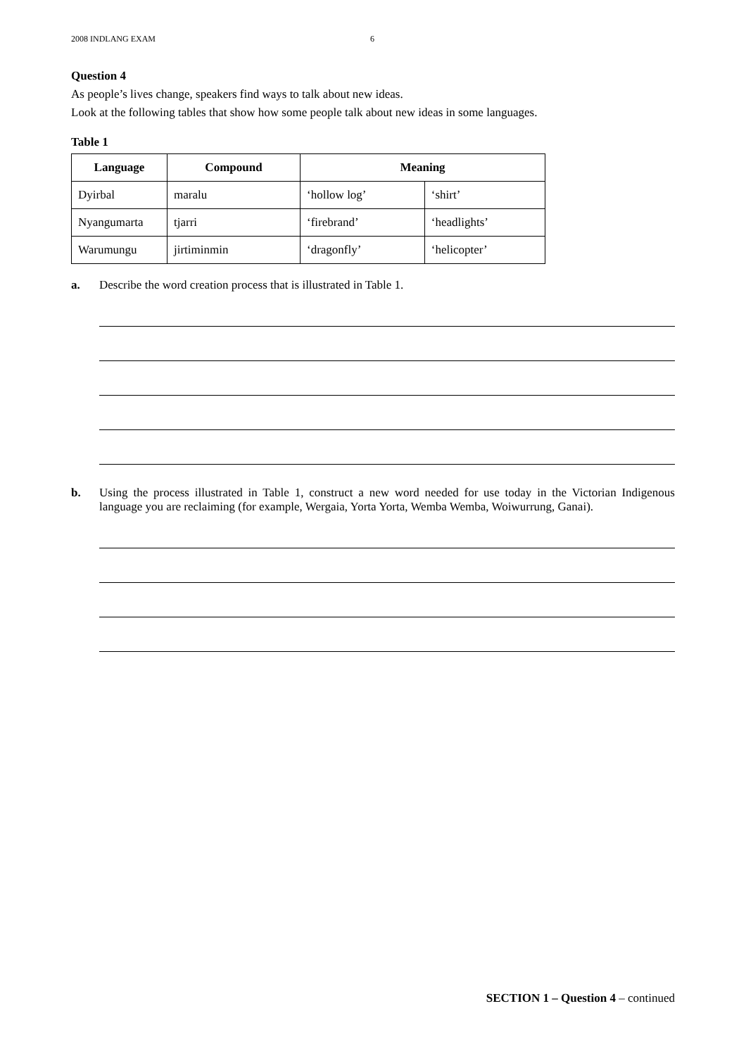2008 INDLANG EXAM 6
Question 4
As people’s lives change, speakers find ways to talk about new ideas.
Look at the following tables that show how some people talk about new ideas in some languages.
Table 1
| Language | Compound | Meaning | |
| --- | --- | --- | --- |
| Dyirbal | maralu | ‘hollow log’ | ‘shirt’ |
| Nyangumarta | tjarri | ‘firebrand’ | ‘headlights’ |
| Warumungu | jirtiminmin | ‘dragonfly’ | ‘helicopter’ |
a. Describe the word creation process that is illustrated in Table 1.
b. Using the process illustrated in Table 1, construct a new word needed for use today in the Victorian Indigenous language you are reclaiming (for example, Wergaia, Yorta Yorta, Wemba Wemba, Woiwurrung, Ganai).
SECTION 1 – Question 4 – continued